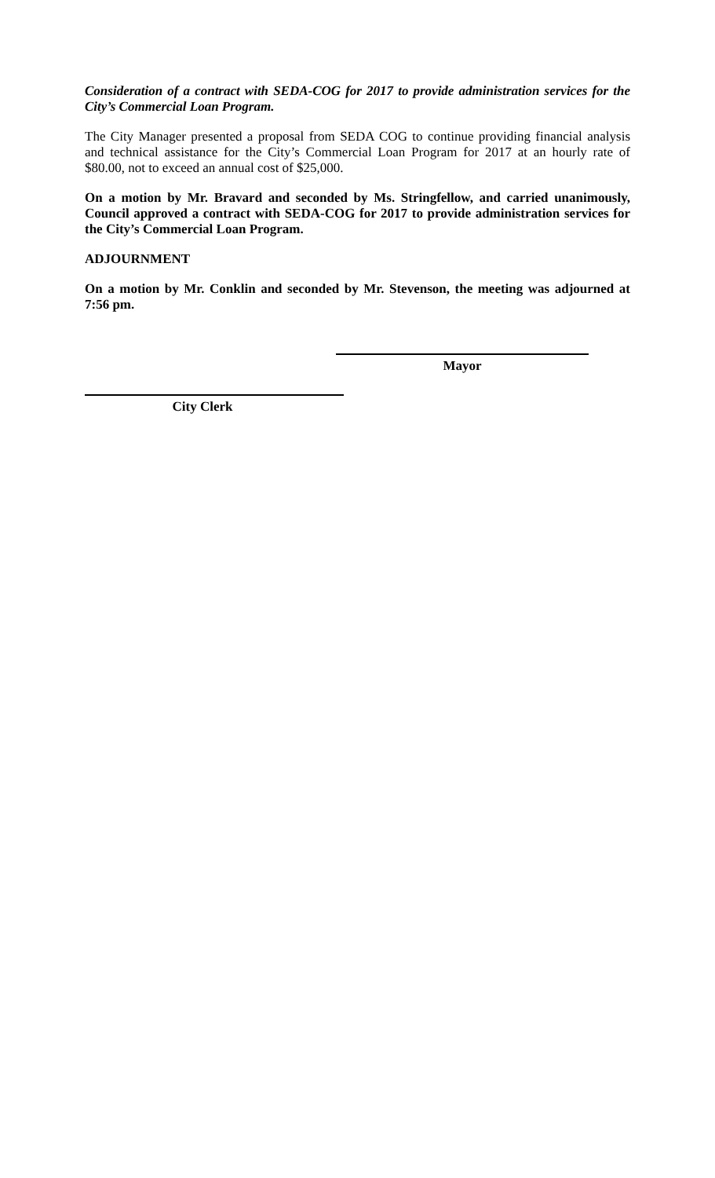Consideration of a contract with SEDA-COG for 2017 to provide administration services for the City’s Commercial Loan Program.
The City Manager presented a proposal from SEDA COG to continue providing financial analysis and technical assistance for the City’s Commercial Loan Program for 2017 at an hourly rate of $80.00, not to exceed an annual cost of $25,000.
On a motion by Mr. Bravard and seconded by Ms. Stringfellow, and carried unanimously, Council approved a contract with SEDA-COG for 2017 to provide administration services for the City’s Commercial Loan Program.
ADJOURNMENT
On a motion by Mr. Conklin and seconded by Mr. Stevenson, the meeting was adjourned at 7:56 pm.
Mayor
City Clerk